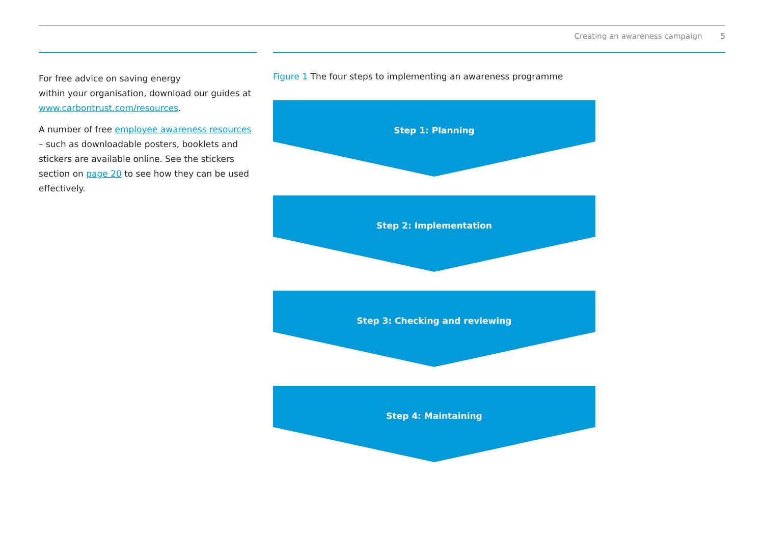Creating an awareness campaign 5
For free advice on saving energy
within your organisation, download our guides at www.carbontrust.com/resources.
A number of free employee awareness resources – such as downloadable posters, booklets and stickers are available online. See the stickers section on page 20 to see how they can be used effectively.
Figure 1 The four steps to implementing an awareness programme
Step 1: Planning
Step 2: Implementation
Step 3: Checking and reviewing
Step 4: Maintaining